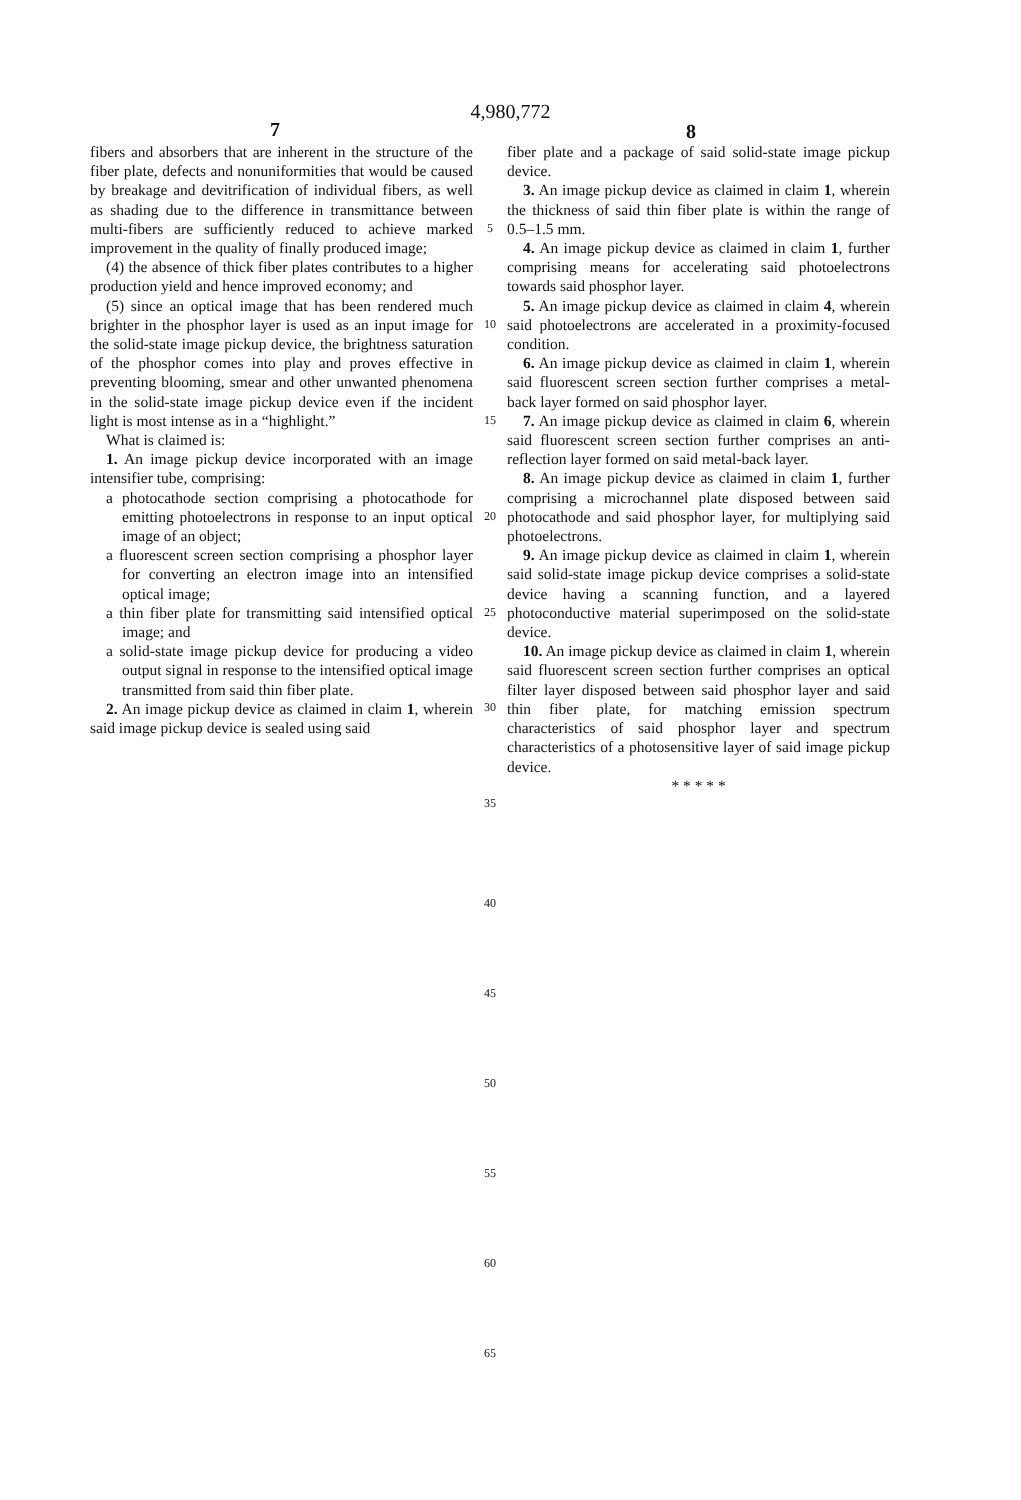4,980,772
7 8
fibers and absorbers that are inherent in the structure of the fiber plate, defects and nonuniformities that would be caused by breakage and devitrification of individual fibers, as well as shading due to the difference in transmittance between multi-fibers are sufficiently reduced to achieve marked improvement in the quality of finally produced image;
(4) the absence of thick fiber plates contributes to a higher production yield and hence improved economy; and
(5) since an optical image that has been rendered much brighter in the phosphor layer is used as an input image for the solid-state image pickup device, the brightness saturation of the phosphor comes into play and proves effective in preventing blooming, smear and other unwanted phenomena in the solid-state image pickup device even if the incident light is most intense as in a “highlight.”
What is claimed is:
1. An image pickup device incorporated with an image intensifier tube, comprising:
a photocathode section comprising a photocathode for emitting photoelectrons in response to an input optical image of an object;
a fluorescent screen section comprising a phosphor layer for converting an electron image into an intensified optical image;
a thin fiber plate for transmitting said intensified optical image; and
a solid-state image pickup device for producing a video output signal in response to the intensified optical image transmitted from said thin fiber plate.
2. An image pickup device as claimed in claim 1, wherein said image pickup device is sealed using said
5
10
15
20
25
30
35
40
45
50
55
60
65
fiber plate and a package of said solid-state image pickup device.
3. An image pickup device as claimed in claim 1, wherein the thickness of said thin fiber plate is within the range of 0.5–1.5 mm.
4. An image pickup device as claimed in claim 1, further comprising means for accelerating said photoelectrons towards said phosphor layer.
5. An image pickup device as claimed in claim 4, wherein said photoelectrons are accelerated in a proximity-focused condition.
6. An image pickup device as claimed in claim 1, wherein said fluorescent screen section further comprises a metal-back layer formed on said phosphor layer.
7. An image pickup device as claimed in claim 6, wherein said fluorescent screen section further comprises an anti-reflection layer formed on said metal-back layer.
8. An image pickup device as claimed in claim 1, further comprising a microchannel plate disposed between said photocathode and said phosphor layer, for multiplying said photoelectrons.
9. An image pickup device as claimed in claim 1, wherein said solid-state image pickup device comprises a solid-state device having a scanning function, and a layered photoconductive material superimposed on the solid-state device.
10. An image pickup device as claimed in claim 1, wherein said fluorescent screen section further comprises an optical filter layer disposed between said phosphor layer and said thin fiber plate, for matching emission spectrum characteristics of said phosphor layer and spectrum characteristics of a photosensitive layer of said image pickup device.
* * * * *